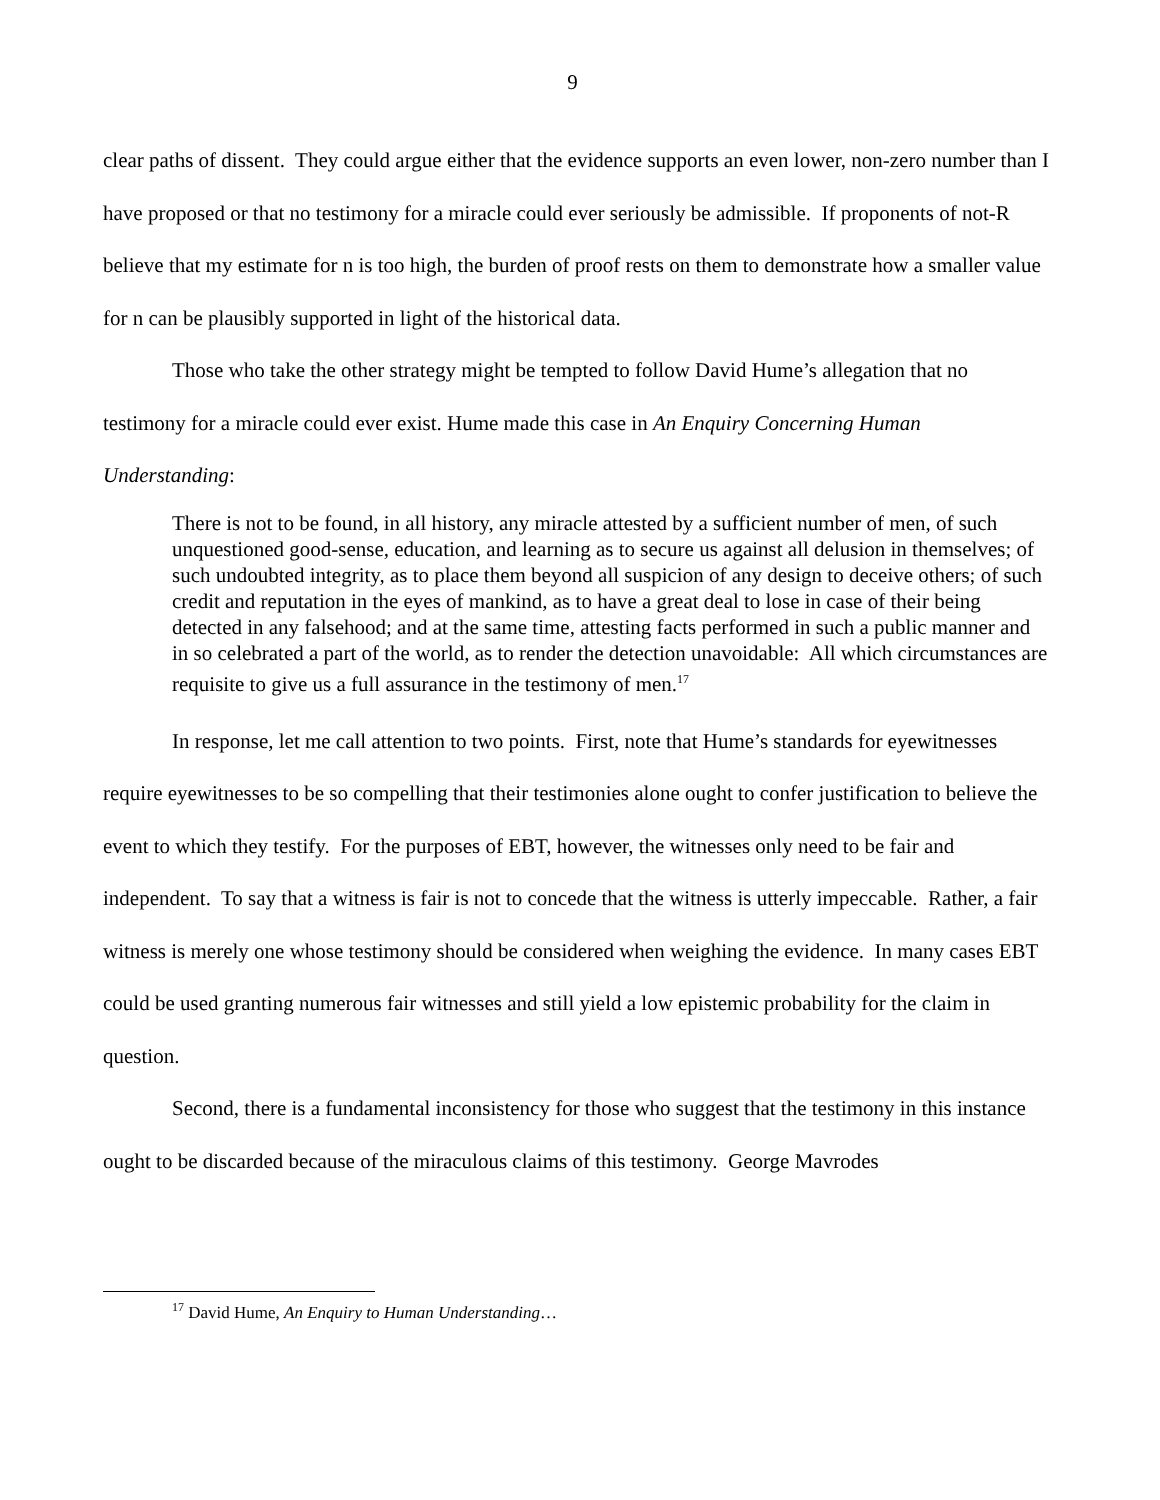9
clear paths of dissent. They could argue either that the evidence supports an even lower, non-zero number than I have proposed or that no testimony for a miracle could ever seriously be admissible. If proponents of not-R believe that my estimate for n is too high, the burden of proof rests on them to demonstrate how a smaller value for n can be plausibly supported in light of the historical data.
Those who take the other strategy might be tempted to follow David Hume’s allegation that no testimony for a miracle could ever exist. Hume made this case in An Enquiry Concerning Human Understanding:
There is not to be found, in all history, any miracle attested by a sufficient number of men, of such unquestioned good-sense, education, and learning as to secure us against all delusion in themselves; of such undoubted integrity, as to place them beyond all suspicion of any design to deceive others; of such credit and reputation in the eyes of mankind, as to have a great deal to lose in case of their being detected in any falsehood; and at the same time, attesting facts performed in such a public manner and in so celebrated a part of the world, as to render the detection unavoidable: All which circumstances are requisite to give us a full assurance in the testimony of men.<sup>17</sup>
In response, let me call attention to two points. First, note that Hume’s standards for eyewitnesses require eyewitnesses to be so compelling that their testimonies alone ought to confer justification to believe the event to which they testify. For the purposes of EBT, however, the witnesses only need to be fair and independent. To say that a witness is fair is not to concede that the witness is utterly impeccable. Rather, a fair witness is merely one whose testimony should be considered when weighing the evidence. In many cases EBT could be used granting numerous fair witnesses and still yield a low epistemic probability for the claim in question.
Second, there is a fundamental inconsistency for those who suggest that the testimony in this instance ought to be discarded because of the miraculous claims of this testimony. George Mavrodes
<sup>17</sup> David Hume, An Enquiry to Human Understanding…